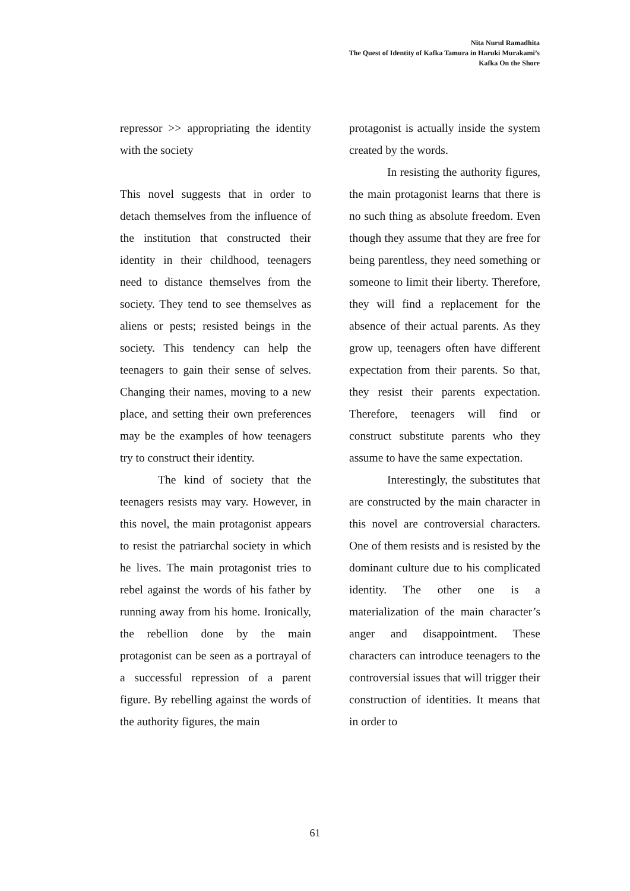Nita Nurul Ramadhita
The Quest of Identity of Kafka Tamura in Haruki Murakami’s
Kafka On the Shore
repressor >> appropriating the identity with the society
This novel suggests that in order to detach themselves from the influence of the institution that constructed their identity in their childhood, teenagers need to distance themselves from the society. They tend to see themselves as aliens or pests; resisted beings in the society. This tendency can help the teenagers to gain their sense of selves. Changing their names, moving to a new place, and setting their own preferences may be the examples of how teenagers try to construct their identity.
The kind of society that the teenagers resists may vary. However, in this novel, the main protagonist appears to resist the patriarchal society in which he lives. The main protagonist tries to rebel against the words of his father by running away from his home. Ironically, the rebellion done by the main protagonist can be seen as a portrayal of a successful repression of a parent figure. By rebelling against the words of the authority figures, the main
protagonist is actually inside the system created by the words.
In resisting the authority figures, the main protagonist learns that there is no such thing as absolute freedom. Even though they assume that they are free for being parentless, they need something or someone to limit their liberty. Therefore, they will find a replacement for the absence of their actual parents. As they grow up, teenagers often have different expectation from their parents. So that, they resist their parents expectation. Therefore, teenagers will find or construct substitute parents who they assume to have the same expectation.
Interestingly, the substitutes that are constructed by the main character in this novel are controversial characters. One of them resists and is resisted by the dominant culture due to his complicated identity. The other one is a materialization of the main character’s anger and disappointment. These characters can introduce teenagers to the controversial issues that will trigger their construction of identities. It means that in order to
61